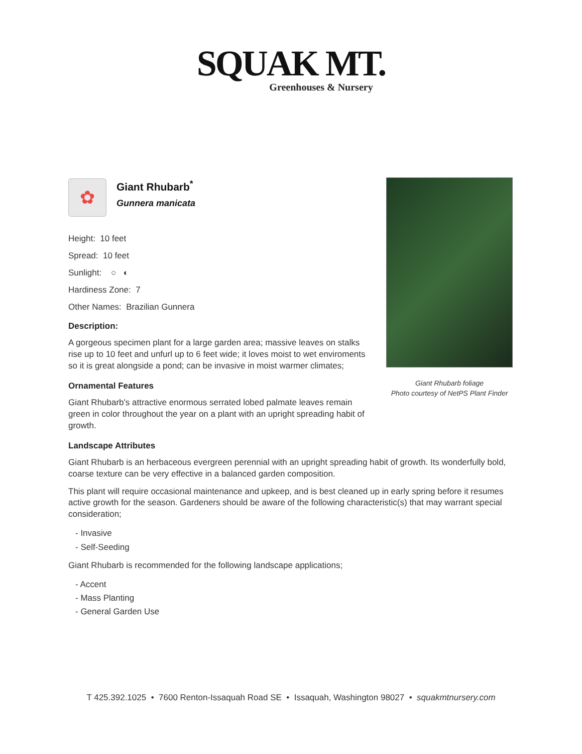SQUAK MT.
Greenhouses & Nursery
Giant Rhubarb foliage
Photo courtesy of NetPS Plant Finder
✿
Giant Rhubarb<sup>*</sup>
Gunnera manicata
Height: 10 feet
Spread: 10 feet
Sunlight: ○ ◐
Hardiness Zone: 7
Other Names: Brazilian Gunnera
Description:
A gorgeous specimen plant for a large garden area; massive leaves on stalks rise up to 10 feet and unfurl up to 6 feet wide; it loves moist to wet enviroments so it is great alongside a pond; can be invasive in moist warmer climates;
Ornamental Features
Giant Rhubarb's attractive enormous serrated lobed palmate leaves remain green in color throughout the year on a plant with an upright spreading habit of growth.
Landscape Attributes
Giant Rhubarb is an herbaceous evergreen perennial with an upright spreading habit of growth. Its wonderfully bold, coarse texture can be very effective in a balanced garden composition.
This plant will require occasional maintenance and upkeep, and is best cleaned up in early spring before it resumes active growth for the season. Gardeners should be aware of the following characteristic(s) that may warrant special consideration;
- Invasive
- Self-Seeding
Giant Rhubarb is recommended for the following landscape applications;
- Accent
- Mass Planting
- General Garden Use
T 425.392.1025 • 7600 Renton-Issaquah Road SE • Issaquah, Washington 98027 • squakmtnursery.com